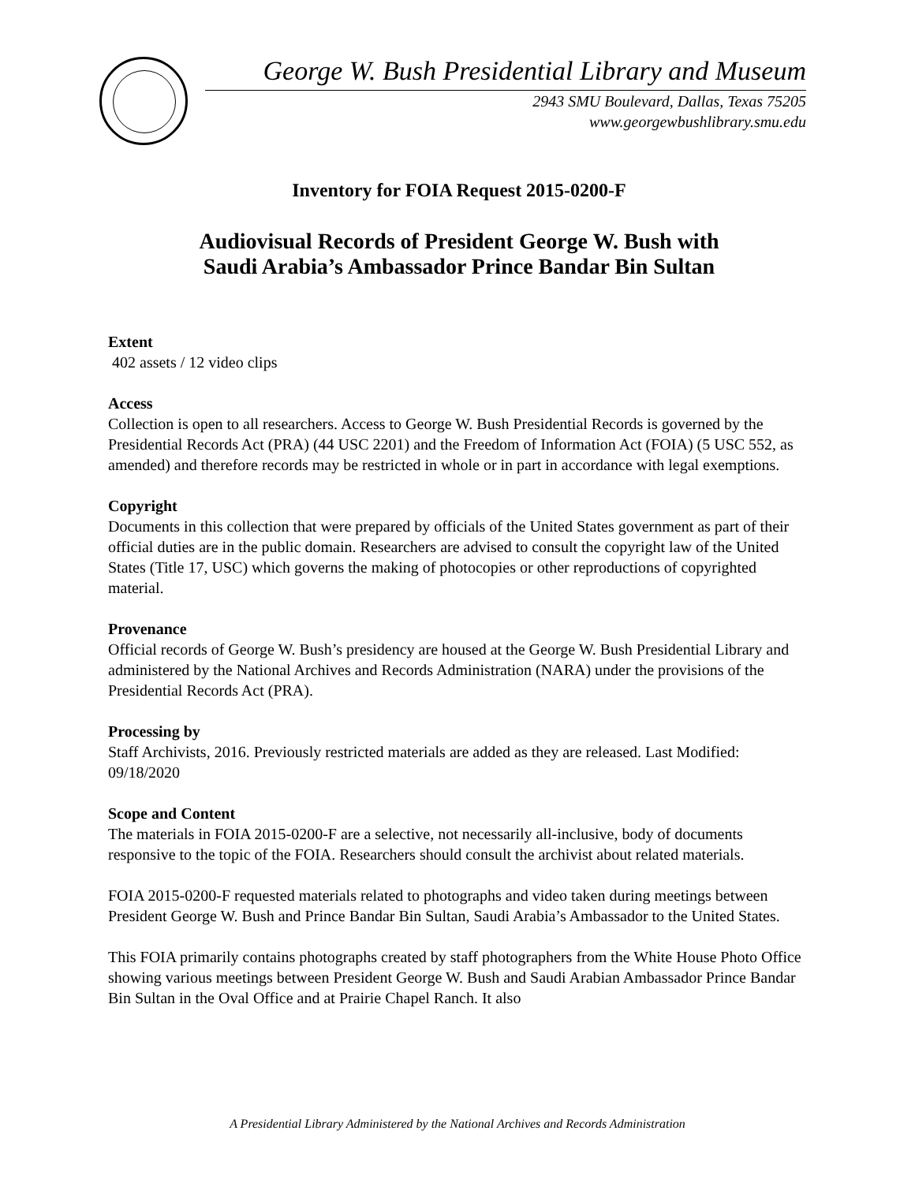George W. Bush Presidential Library and Museum
2943 SMU Boulevard, Dallas, Texas 75205
www.georgewbushlibrary.smu.edu
Inventory for FOIA Request 2015-0200-F
Audiovisual Records of President George W. Bush with
Saudi Arabia’s Ambassador Prince Bandar Bin Sultan
Extent
402 assets / 12 video clips
Access
Collection is open to all researchers. Access to George W. Bush Presidential Records is governed by the Presidential Records Act (PRA) (44 USC 2201) and the Freedom of Information Act (FOIA) (5 USC 552, as amended) and therefore records may be restricted in whole or in part in accordance with legal exemptions.
Copyright
Documents in this collection that were prepared by officials of the United States government as part of their official duties are in the public domain. Researchers are advised to consult the copyright law of the United States (Title 17, USC) which governs the making of photocopies or other reproductions of copyrighted material.
Provenance
Official records of George W. Bush’s presidency are housed at the George W. Bush Presidential Library and administered by the National Archives and Records Administration (NARA) under the provisions of the Presidential Records Act (PRA).
Processing by
Staff Archivists, 2016. Previously restricted materials are added as they are released. Last Modified: 09/18/2020
Scope and Content
The materials in FOIA 2015-0200-F are a selective, not necessarily all-inclusive, body of documents responsive to the topic of the FOIA. Researchers should consult the archivist about related materials.
FOIA 2015-0200-F requested materials related to photographs and video taken during meetings between President George W. Bush and Prince Bandar Bin Sultan, Saudi Arabia’s Ambassador to the United States.
This FOIA primarily contains photographs created by staff photographers from the White House Photo Office showing various meetings between President George W. Bush and Saudi Arabian Ambassador Prince Bandar Bin Sultan in the Oval Office and at Prairie Chapel Ranch. It also
A Presidential Library Administered by the National Archives and Records Administration